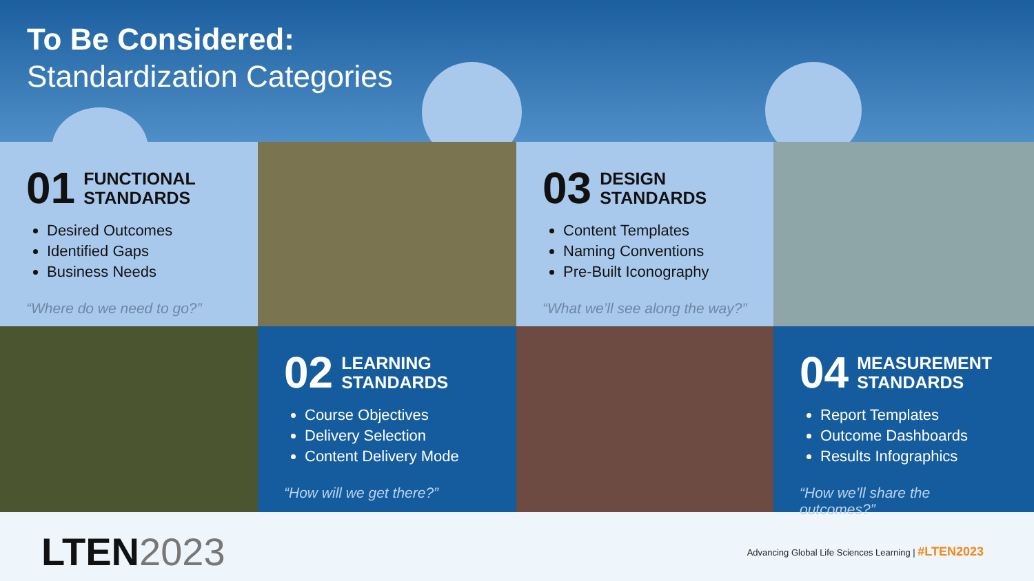To Be Considered:
Standardization Categories
01 FUNCTIONAL
STANDARDS
Desired Outcomes
Identified Gaps
Business Needs
“Where do we need to go?”
03 DESIGN
STANDARDS
Content Templates
Naming Conventions
Pre-Built Iconography
“What we’ll see along the way?”
02 LEARNING
STANDARDS
Course Objectives
Delivery Selection
Content Delivery Mode
“How will we get there?”
04 MEASUREMENT
STANDARDS
Report Templates
Outcome Dashboards
Results Infographics
“How we’ll share the outcomes?”
LTEN2023
Advancing Global Life Sciences Learning | #LTEN2023